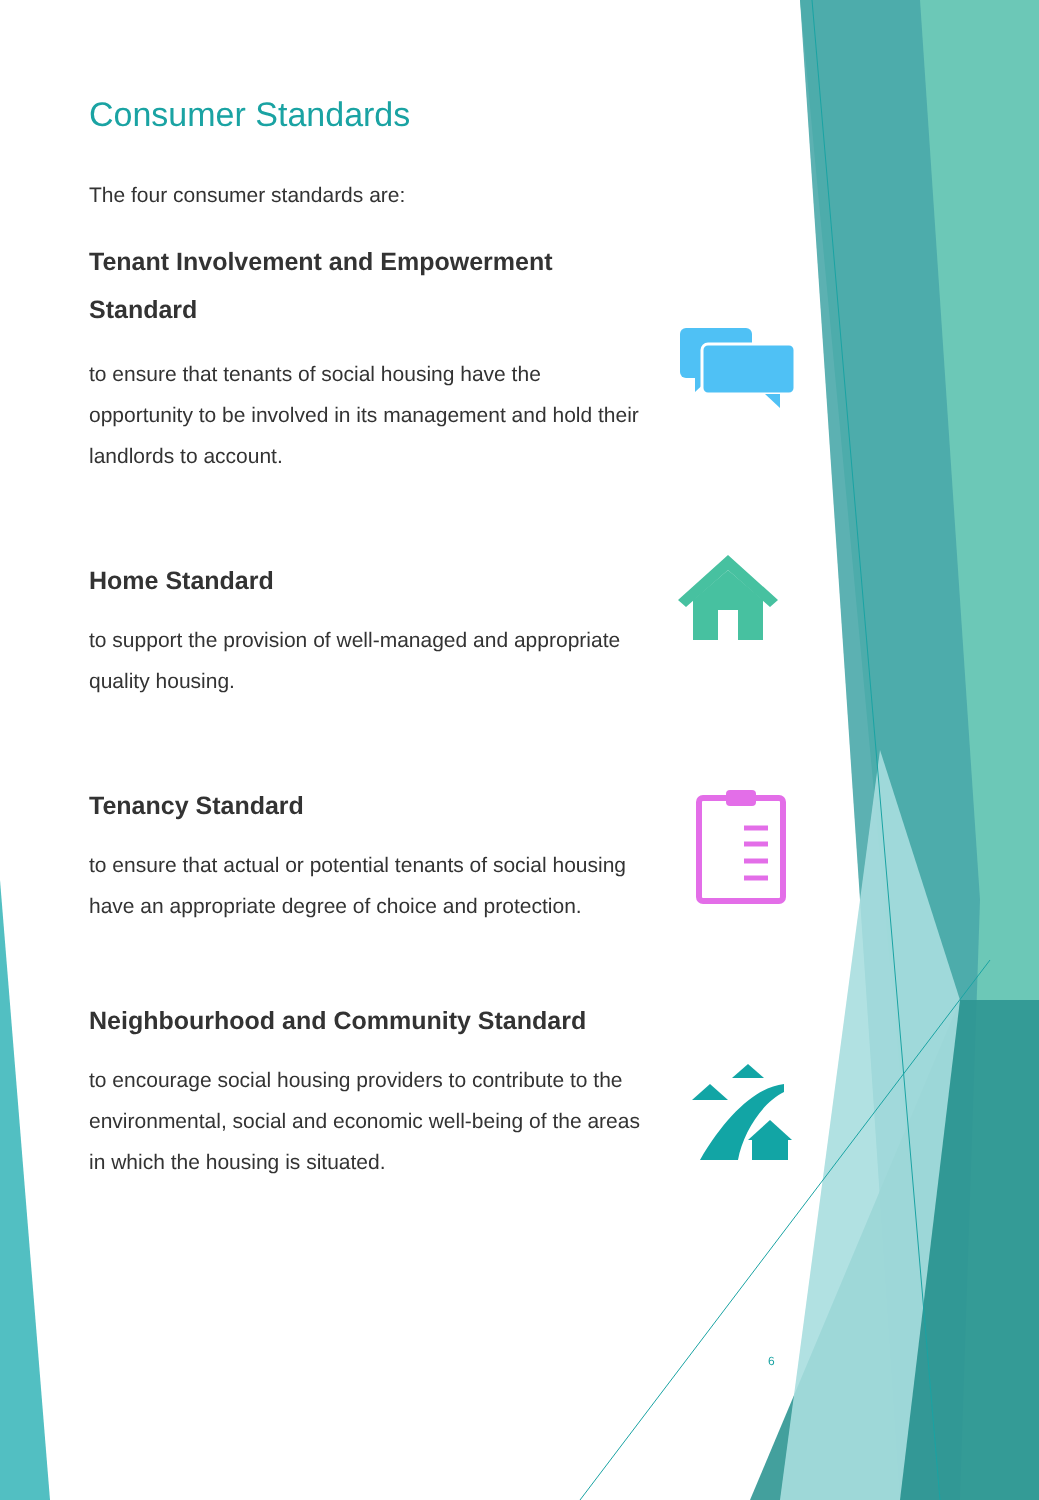Consumer Standards
The four consumer standards are:
Tenant Involvement and Empowerment Standard
to ensure that tenants of social housing have the opportunity to be involved in its management and hold their landlords to account.
Home Standard
to support the provision of well-managed and appropriate quality housing.
Tenancy Standard
to ensure that actual or potential tenants of social housing have an appropriate degree of choice and protection.
Neighbourhood and Community Standard
to encourage social housing providers to contribute to the environmental, social and economic well-being of the areas in which the housing is situated.
6